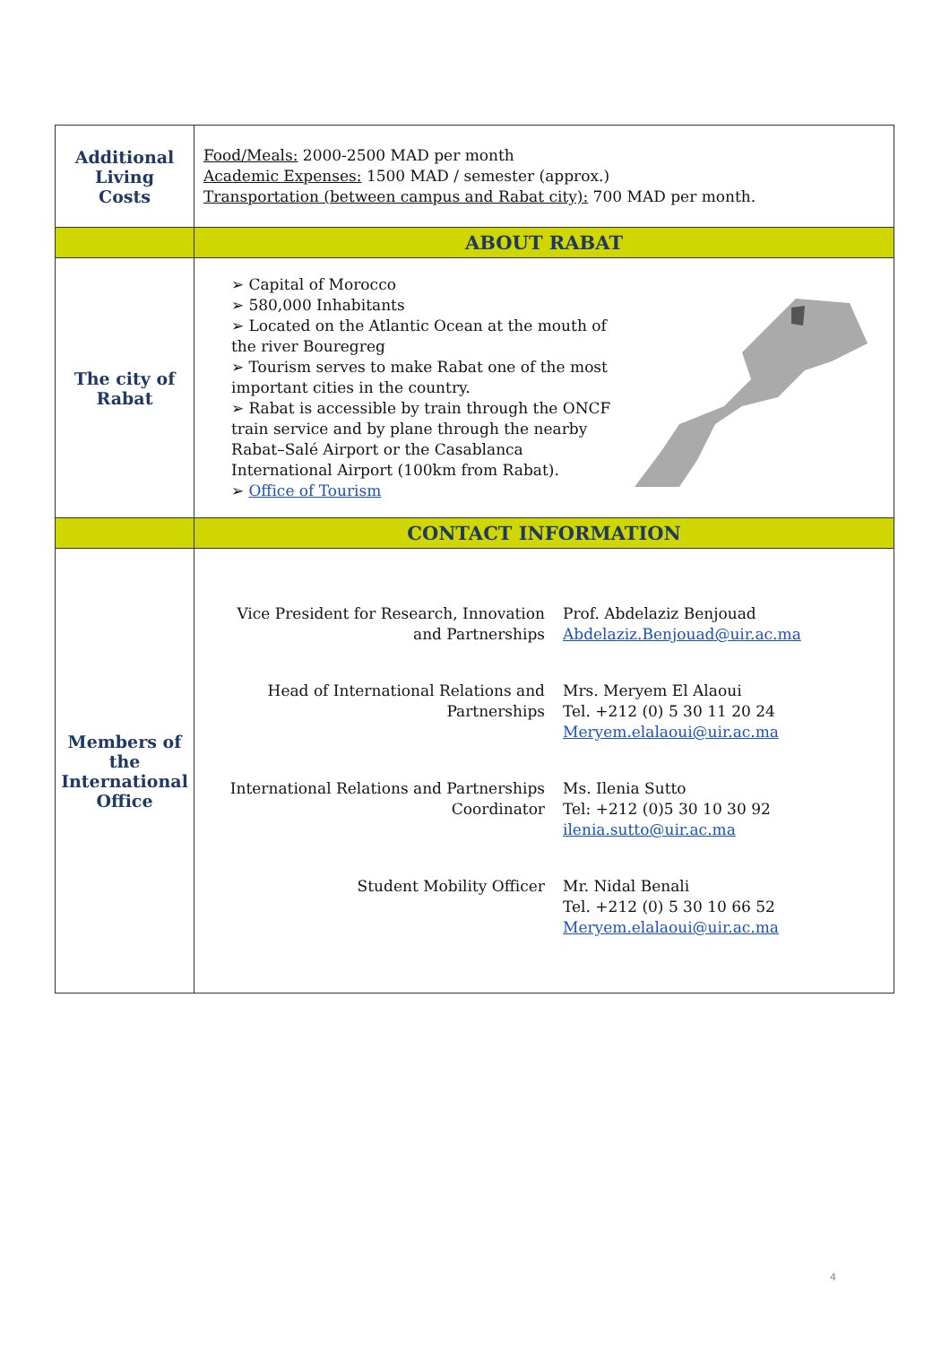| Additional Living Costs | Food/Meals: 2000-2500 MAD per month Academic Expenses: 1500 MAD / semester (approx.) Transportation (between campus and Rabat city): 700 MAD per month. |
| | ABOUT RABAT |
| The city of Rabat | ➢ Capital of Morocco ➢ 580,000 Inhabitants ➢ Located on the Atlantic Ocean at the mouth of the river Bouregreg ➢ Tourism serves to make Rabat one of the most important cities in the country. ➢ Rabat is accessible by train through the ONCF train service and by plane through the nearby Rabat–Salé Airport or the Casablanca International Airport (100km from Rabat). ➢ Office of Tourism |
| | CONTACT INFORMATION |
| Members of the International Office | / Vice President for Research, Innovation and Partnerships / Prof. Abdelaziz Benjouad Abdelaziz.Benjouad@uir.ac.ma / / Head of International Relations and Partnerships / Mrs. Meryem El Alaoui Tel. +212 (0) 5 30 11 20 24 Meryem.elalaoui@uir.ac.ma / / International Relations and Partnerships Coordinator / Ms. Ilenia Sutto Tel: +212 (0)5 30 10 30 92 ilenia.sutto@uir.ac.ma / / Student Mobility Officer / Mr. Nidal Benali Tel. +212 (0) 5 30 10 66 52 Meryem.elalaoui@uir.ac.ma / |
4